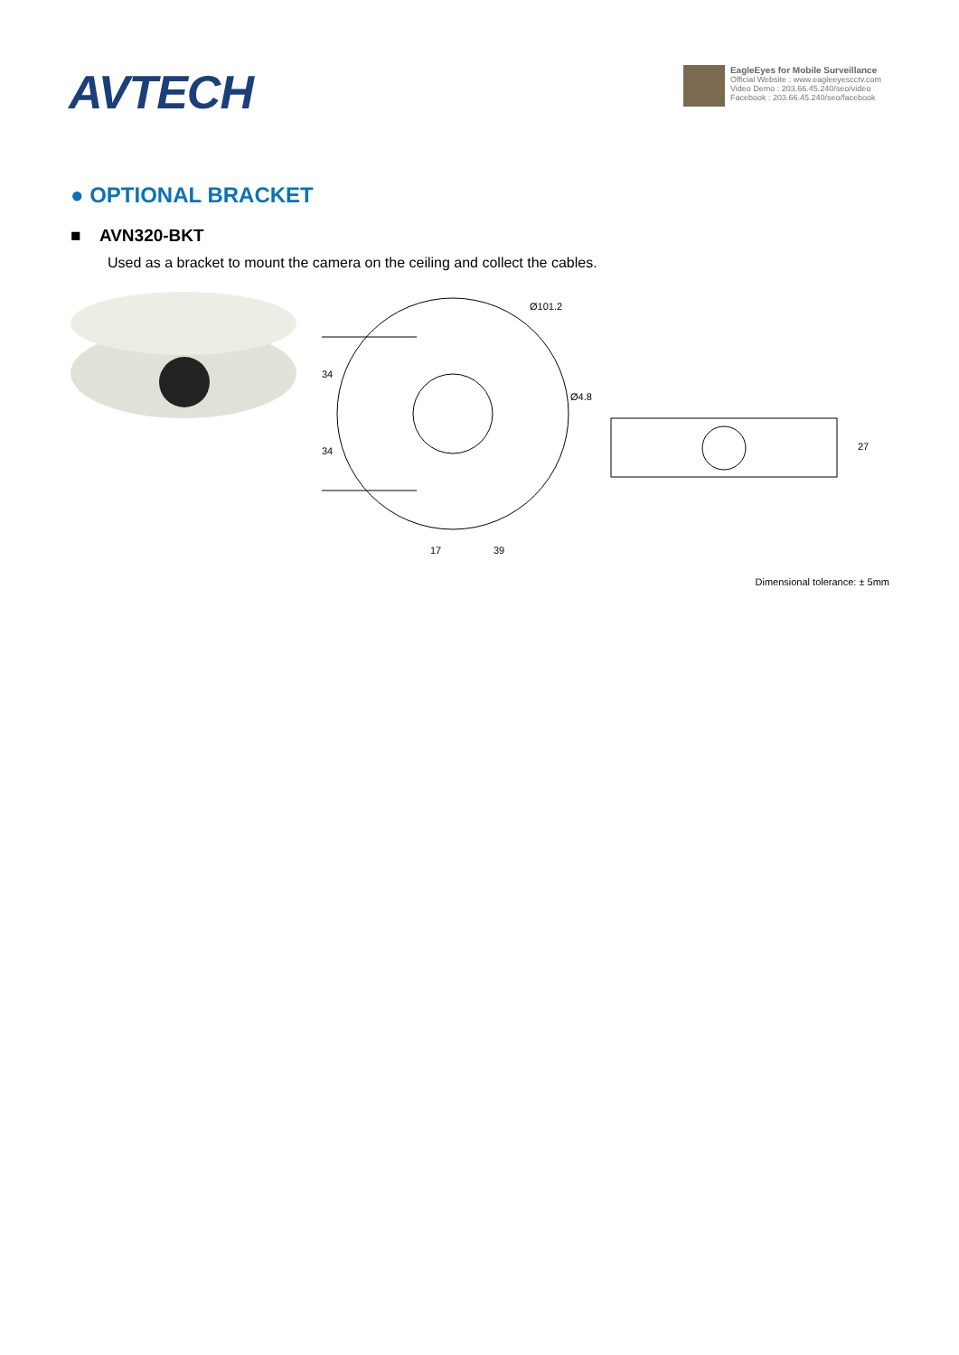AVTECH
EagleEyes for Mobile Surveillance
Official Website : www.eagleeyescctv.com
Video Demo : 203.66.45.240/seo/video
Facebook : 203.66.45.240/seo/facebook
● OPTIONAL BRACKET
■ AVN320-BKT
Used as a bracket to mount the camera on the ceiling and collect the cables.
34
34
Ø101.2
Ø4.8
17
39
27
Dimensional tolerance: ± 5mm